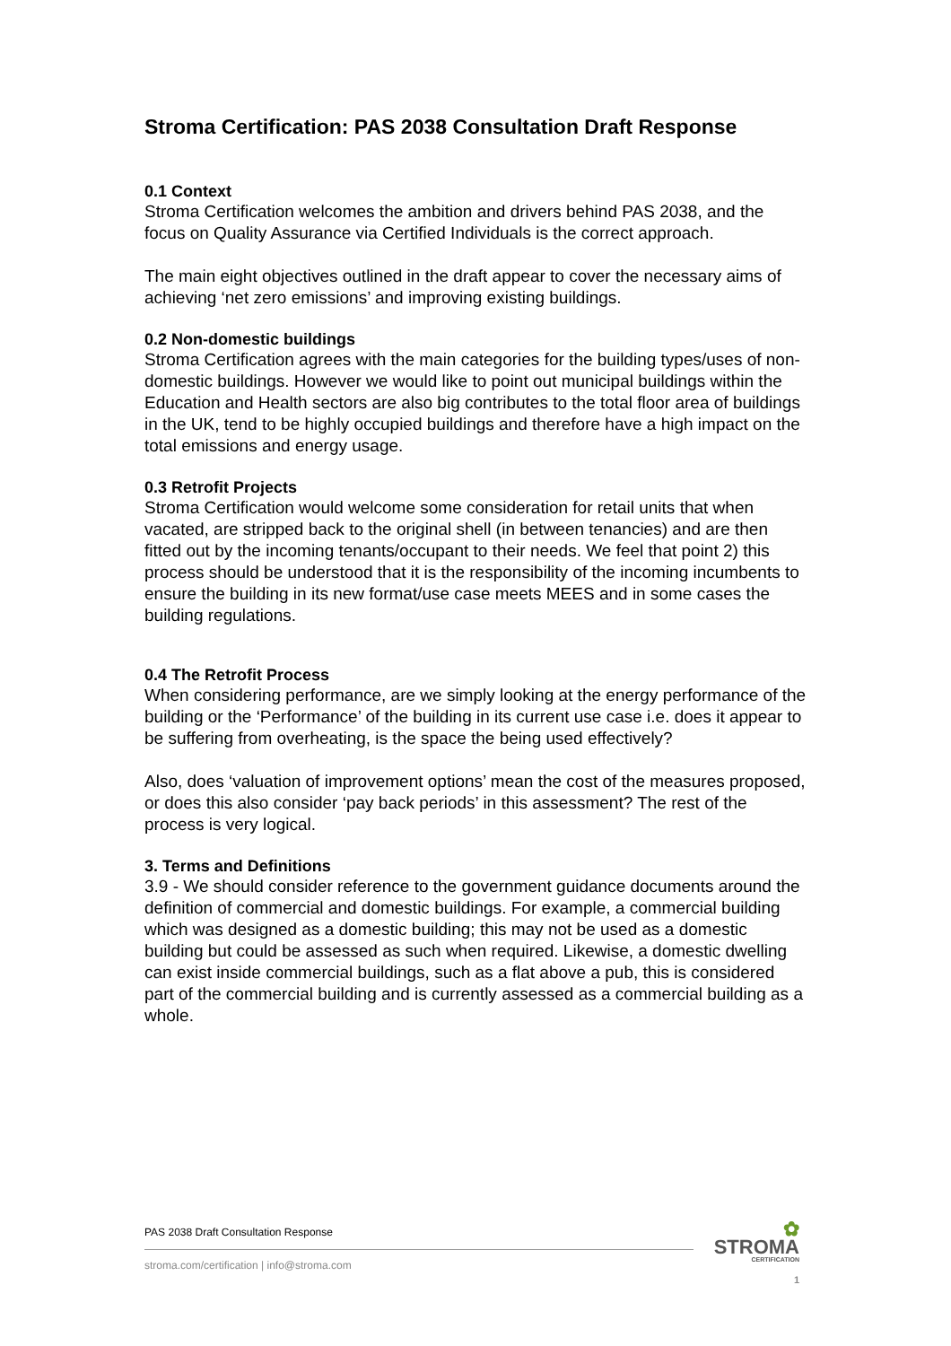Stroma Certification: PAS 2038 Consultation Draft Response
0.1 Context
Stroma Certification welcomes the ambition and drivers behind PAS 2038, and the focus on Quality Assurance via Certified Individuals is the correct approach.
The main eight objectives outlined in the draft appear to cover the necessary aims of achieving ‘net zero emissions’ and improving existing buildings.
0.2 Non-domestic buildings
Stroma Certification agrees with the main categories for the building types/uses of non-domestic buildings. However we would like to point out municipal buildings within the Education and Health sectors are also big contributes to the total floor area of buildings in the UK, tend to be highly occupied buildings and therefore have a high impact on the total emissions and energy usage.
0.3 Retrofit Projects
Stroma Certification would welcome some consideration for retail units that when vacated, are stripped back to the original shell (in between tenancies) and are then fitted out by the incoming tenants/occupant to their needs. We feel that point 2) this process should be understood that it is the responsibility of the incoming incumbents to ensure the building in its new format/use case meets MEES and in some cases the building regulations.
0.4 The Retrofit Process
When considering performance, are we simply looking at the energy performance of the building or the ‘Performance’ of the building in its current use case i.e. does it appear to be suffering from overheating, is the space the being used effectively?
Also, does ‘valuation of improvement options’ mean the cost of the measures proposed, or does this also consider ‘pay back periods’ in this assessment? The rest of the process is very logical.
3. Terms and Definitions
3.9 - We should consider reference to the government guidance documents around the definition of commercial and domestic buildings. For example, a commercial building which was designed as a domestic building; this may not be used as a domestic building but could be assessed as such when required. Likewise, a domestic dwelling can exist inside commercial buildings, such as a flat above a pub, this is considered part of the commercial building and is currently assessed as a commercial building as a whole.
PAS 2038 Draft Consultation Response
stroma.com/certification | info@stroma.com
✿
STROMA
CERTIFICATION
1